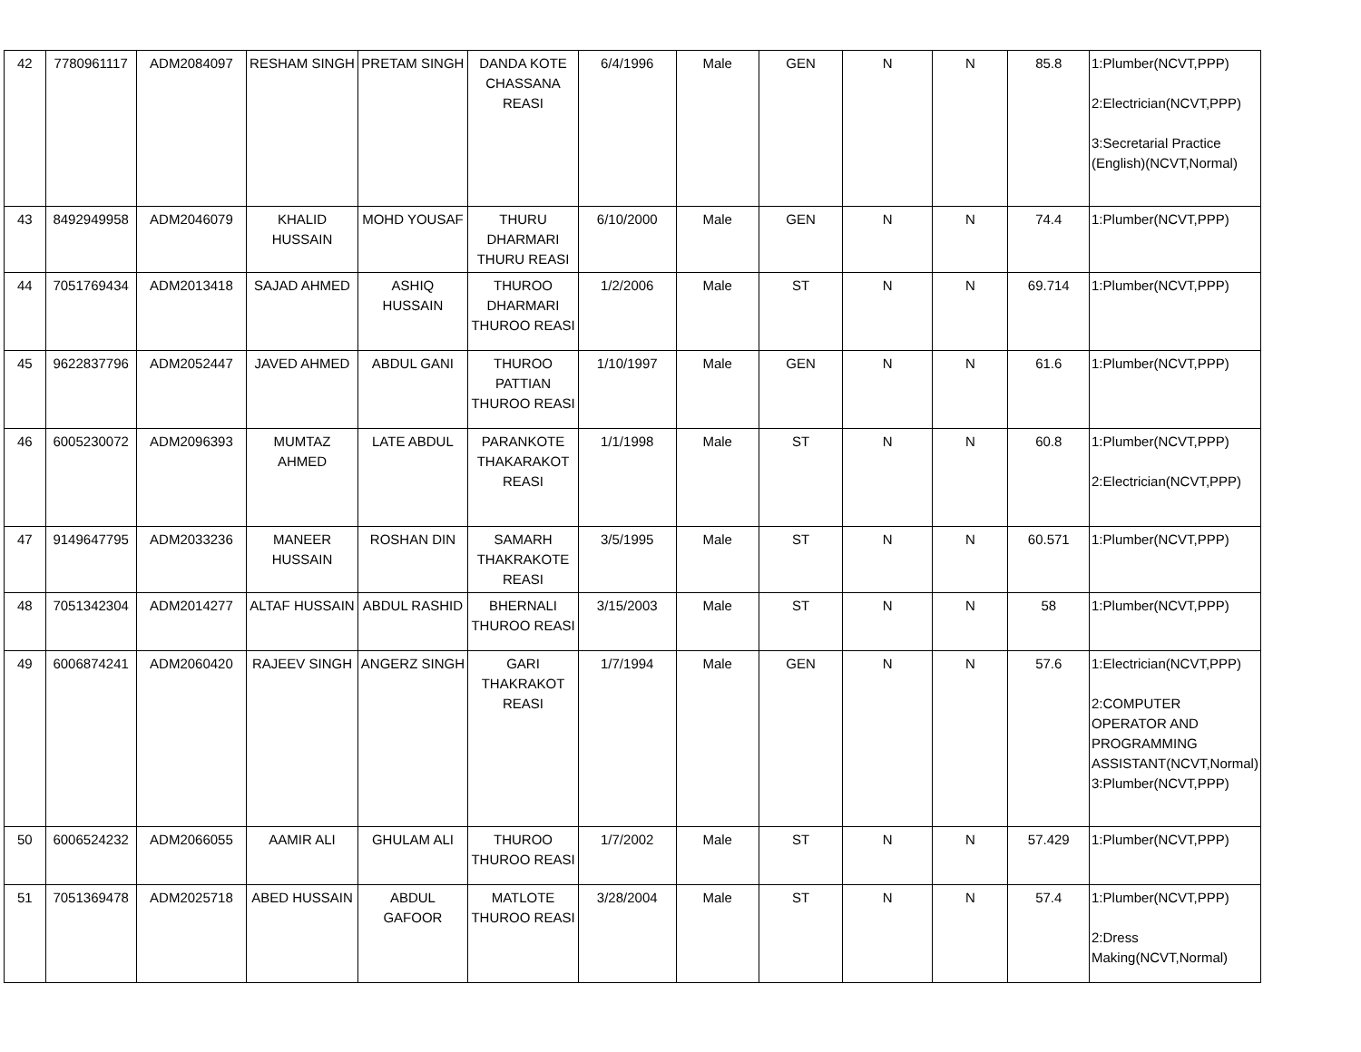| 42 | 7780961117 | ADM2084097 | RESHAM SINGH | PRETAM SINGH | DANDA KOTE CHASSANA REASI | 6/4/1996 | Male | GEN | N | N | 85.8 | 1:Plumber(NCVT,PPP) 2:Electrician(NCVT,PPP) 3:Secretarial Practice (English)(NCVT,Normal) |
| 43 | 8492949958 | ADM2046079 | KHALID HUSSAIN | MOHD YOUSAF | THURU DHARMARI THURU REASI | 6/10/2000 | Male | GEN | N | N | 74.4 | 1:Plumber(NCVT,PPP) |
| 44 | 7051769434 | ADM2013418 | SAJAD AHMED | ASHIQ HUSSAIN | THUROO DHARMARI THUROO REASI | 1/2/2006 | Male | ST | N | N | 69.714 | 1:Plumber(NCVT,PPP) |
| 45 | 9622837796 | ADM2052447 | JAVED AHMED | ABDUL GANI | THUROO PATTIAN THUROO REASI | 1/10/1997 | Male | GEN | N | N | 61.6 | 1:Plumber(NCVT,PPP) |
| 46 | 6005230072 | ADM2096393 | MUMTAZ AHMED | LATE ABDUL | PARANKOTE THAKARAKOT REASI | 1/1/1998 | Male | ST | N | N | 60.8 | 1:Plumber(NCVT,PPP) 2:Electrician(NCVT,PPP) |
| 47 | 9149647795 | ADM2033236 | MANEER HUSSAIN | ROSHAN DIN | SAMARH THAKRAKOTE REASI | 3/5/1995 | Male | ST | N | N | 60.571 | 1:Plumber(NCVT,PPP) |
| 48 | 7051342304 | ADM2014277 | ALTAF HUSSAIN | ABDUL RASHID | BHERNALI THUROO REASI | 3/15/2003 | Male | ST | N | N | 58 | 1:Plumber(NCVT,PPP) |
| 49 | 6006874241 | ADM2060420 | RAJEEV SINGH | ANGERZ SINGH | GARI THAKRAKOT REASI | 1/7/1994 | Male | GEN | N | N | 57.6 | 1:Electrician(NCVT,PPP) 2:COMPUTER OPERATOR AND PROGRAMMING ASSISTANT(NCVT,Normal) 3:Plumber(NCVT,PPP) |
| 50 | 6006524232 | ADM2066055 | AAMIR ALI | GHULAM ALI | THUROO THUROO REASI | 1/7/2002 | Male | ST | N | N | 57.429 | 1:Plumber(NCVT,PPP) |
| 51 | 7051369478 | ADM2025718 | ABED HUSSAIN | ABDUL GAFOOR | MATLOTE THUROO REASI | 3/28/2004 | Male | ST | N | N | 57.4 | 1:Plumber(NCVT,PPP) 2:Dress Making(NCVT,Normal) |